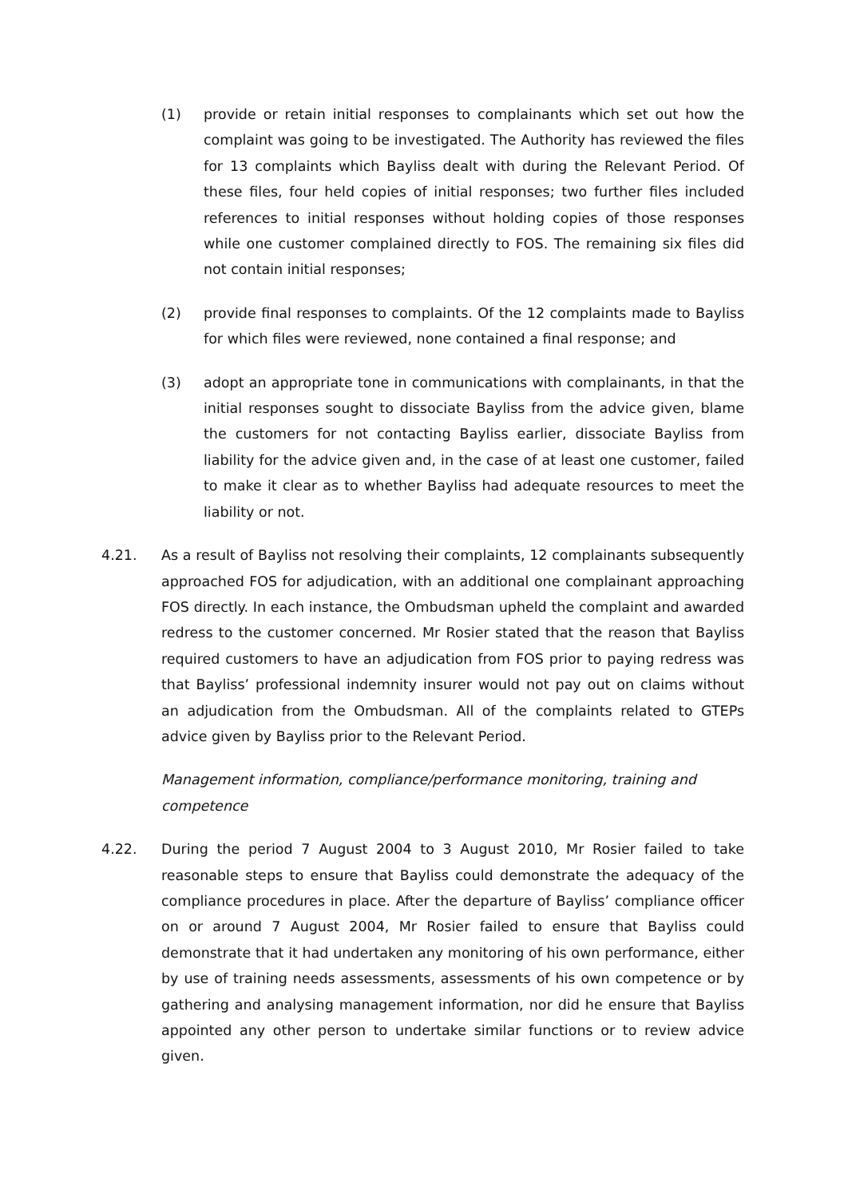(1) provide or retain initial responses to complainants which set out how the complaint was going to be investigated. The Authority has reviewed the files for 13 complaints which Bayliss dealt with during the Relevant Period. Of these files, four held copies of initial responses; two further files included references to initial responses without holding copies of those responses while one customer complained directly to FOS. The remaining six files did not contain initial responses;
(2) provide final responses to complaints. Of the 12 complaints made to Bayliss for which files were reviewed, none contained a final response; and
(3) adopt an appropriate tone in communications with complainants, in that the initial responses sought to dissociate Bayliss from the advice given, blame the customers for not contacting Bayliss earlier, dissociate Bayliss from liability for the advice given and, in the case of at least one customer, failed to make it clear as to whether Bayliss had adequate resources to meet the liability or not.
4.21. As a result of Bayliss not resolving their complaints, 12 complainants subsequently approached FOS for adjudication, with an additional one complainant approaching FOS directly. In each instance, the Ombudsman upheld the complaint and awarded redress to the customer concerned. Mr Rosier stated that the reason that Bayliss required customers to have an adjudication from FOS prior to paying redress was that Bayliss’ professional indemnity insurer would not pay out on claims without an adjudication from the Ombudsman. All of the complaints related to GTEPs advice given by Bayliss prior to the Relevant Period.
Management information, compliance/performance monitoring, training and competence
4.22. During the period 7 August 2004 to 3 August 2010, Mr Rosier failed to take reasonable steps to ensure that Bayliss could demonstrate the adequacy of the compliance procedures in place. After the departure of Bayliss’ compliance officer on or around 7 August 2004, Mr Rosier failed to ensure that Bayliss could demonstrate that it had undertaken any monitoring of his own performance, either by use of training needs assessments, assessments of his own competence or by gathering and analysing management information, nor did he ensure that Bayliss appointed any other person to undertake similar functions or to review advice given.